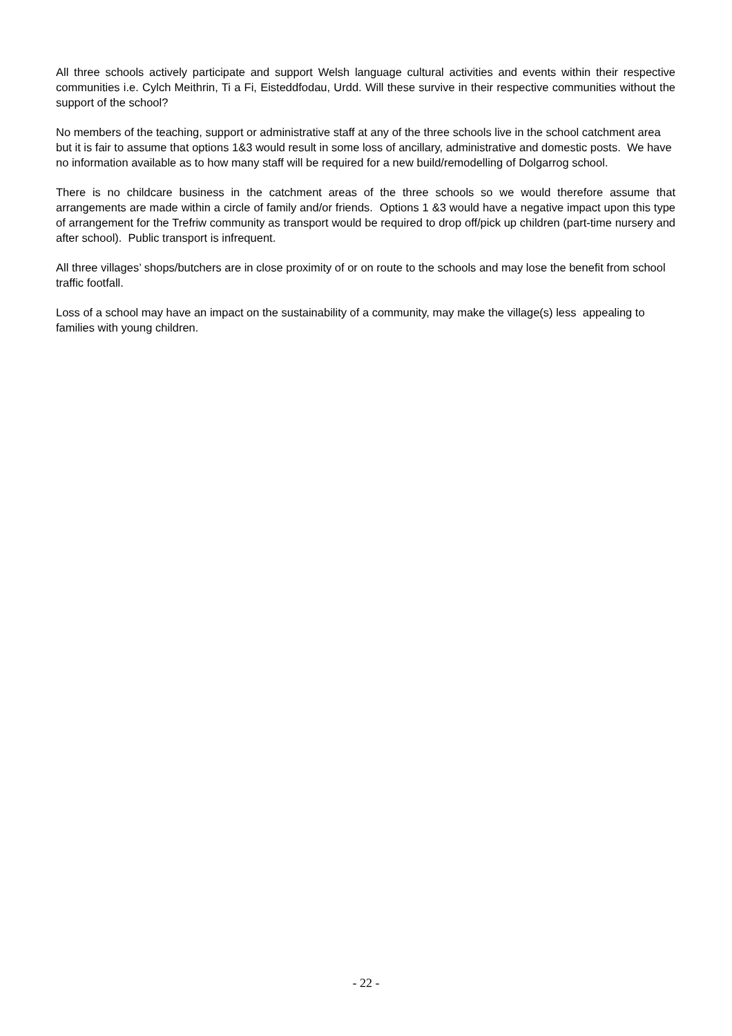All three schools actively participate and support Welsh language cultural activities and events within their respective communities i.e. Cylch Meithrin, Ti a Fi, Eisteddfodau, Urdd. Will these survive in their respective communities without the support of the school?
No members of the teaching, support or administrative staff at any of the three schools live in the school catchment area but it is fair to assume that options 1&3 would result in some loss of ancillary, administrative and domestic posts. We have no information available as to how many staff will be required for a new build/remodelling of Dolgarrog school.
There is no childcare business in the catchment areas of the three schools so we would therefore assume that arrangements are made within a circle of family and/or friends. Options 1 &3 would have a negative impact upon this type of arrangement for the Trefriw community as transport would be required to drop off/pick up children (part-time nursery and after school). Public transport is infrequent.
All three villages’ shops/butchers are in close proximity of or on route to the schools and may lose the benefit from school traffic footfall.
Loss of a school may have an impact on the sustainability of a community, may make the village(s) less appealing to families with young children.
- 22 -